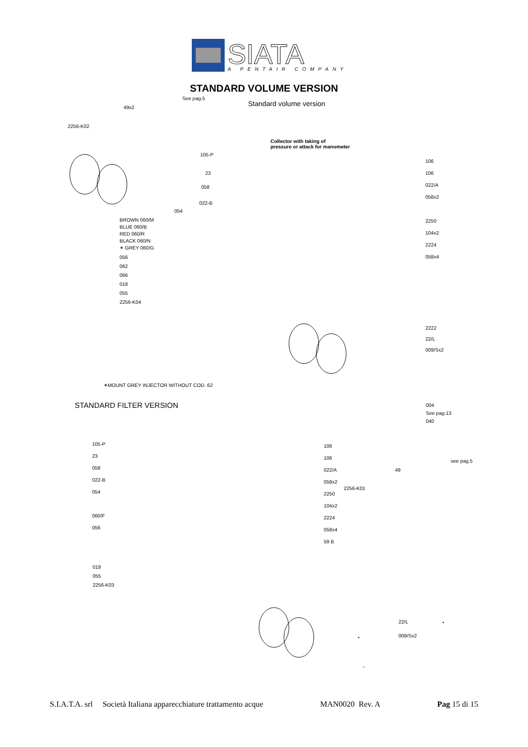SIATA
A PENTAIR COMPANY
STANDARD VOLUME VERSION
Standard volume version
See pag.5
49x2
2256-K02
Collector with taking of
pressure or attack for manometer
105-P
23
058
022-B
054
BROWN 060/M
BLUE 060/B
RED 060/R
BLACK 060/N
✶ GREY 060/G
056
062
066
018
055
2256-K04
106
106
022/A
058x2
2250
104x2
2224
058x4
2222
22/L
009/Sx2
✶MOUNT GREY INJECTOR WITHOUT COD. 62
STANDARD FILTER VERSION
004
See pag.13
040
105-P
23
058
022-B
054
060/F
056
106
106
022/A
058x2
2250
104x2
2224
058x4
59 B
2256-K01
49
see pag.5
018
055
2256-K03
22/L
009/Sx2
S.I.A.T.A. srl Società Italiana apparecchiature trattamento acque MAN0020 Rev. A Pag 15 di 15